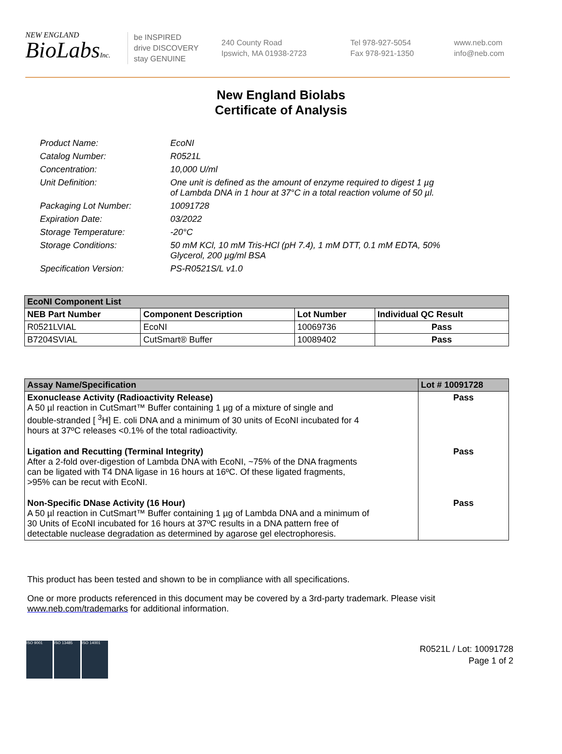NEW ENGLAND
BioLabsInc.
be INSPIRED
drive DISCOVERY
stay GENUINE
240 County Road
Ipswich, MA 01938-2723
Tel 978-927-5054
Fax 978-921-1350
www.neb.com
info@neb.com
New England Biolabs
Certificate of Analysis
| Product Name: | EcoNI |
| Catalog Number: | R0521L |
| Concentration: | 10,000 U/ml |
| Unit Definition: | One unit is defined as the amount of enzyme required to digest 1 µg of Lambda DNA in 1 hour at 37°C in a total reaction volume of 50 µl. |
| Packaging Lot Number: | 10091728 |
| Expiration Date: | 03/2022 |
| Storage Temperature: | -20°C |
| Storage Conditions: | 50 mM KCl, 10 mM Tris-HCl (pH 7.4), 1 mM DTT, 0.1 mM EDTA, 50% Glycerol, 200 µg/ml BSA |
| Specification Version: | PS-R0521S/L v1.0 |
| EcoNI Component List | | | |
| --- | --- | --- | --- |
| NEB Part Number | Component Description | Lot Number | Individual QC Result |
| R0521LVIAL | EcoNI | 10069736 | Pass |
| B7204SVIAL | CutSmart® Buffer | 10089402 | Pass |
| Assay Name/Specification | Lot # 10091728 |
| --- | --- |
| Exonuclease Activity (Radioactivity Release) A 50 µl reaction in CutSmart™ Buffer containing 1 µg of a mixture of single and double-stranded [ <sup>3</sup>H] E. coli DNA and a minimum of 30 units of EcoNI incubated for 4 hours at 37ºC releases <0.1% of the total radioactivity. | Pass |
| Ligation and Recutting (Terminal Integrity) After a 2-fold over-digestion of Lambda DNA with EcoNI, ~75% of the DNA fragments can be ligated with T4 DNA ligase in 16 hours at 16ºC. Of these ligated fragments, >95% can be recut with EcoNI. | Pass |
| Non-Specific DNase Activity (16 Hour) A 50 µl reaction in CutSmart™ Buffer containing 1 µg of Lambda DNA and a minimum of 30 Units of EcoNI incubated for 16 hours at 37ºC results in a DNA pattern free of detectable nuclease degradation as determined by agarose gel electrophoresis. | Pass |
This product has been tested and shown to be in compliance with all specifications.
One or more products referenced in this document may be covered by a 3rd-party trademark. Please visit www.neb.com/trademarks for additional information.
ISO 9001 ISO 13485 ISO 14001
R0521L / Lot: 10091728
Page 1 of 2